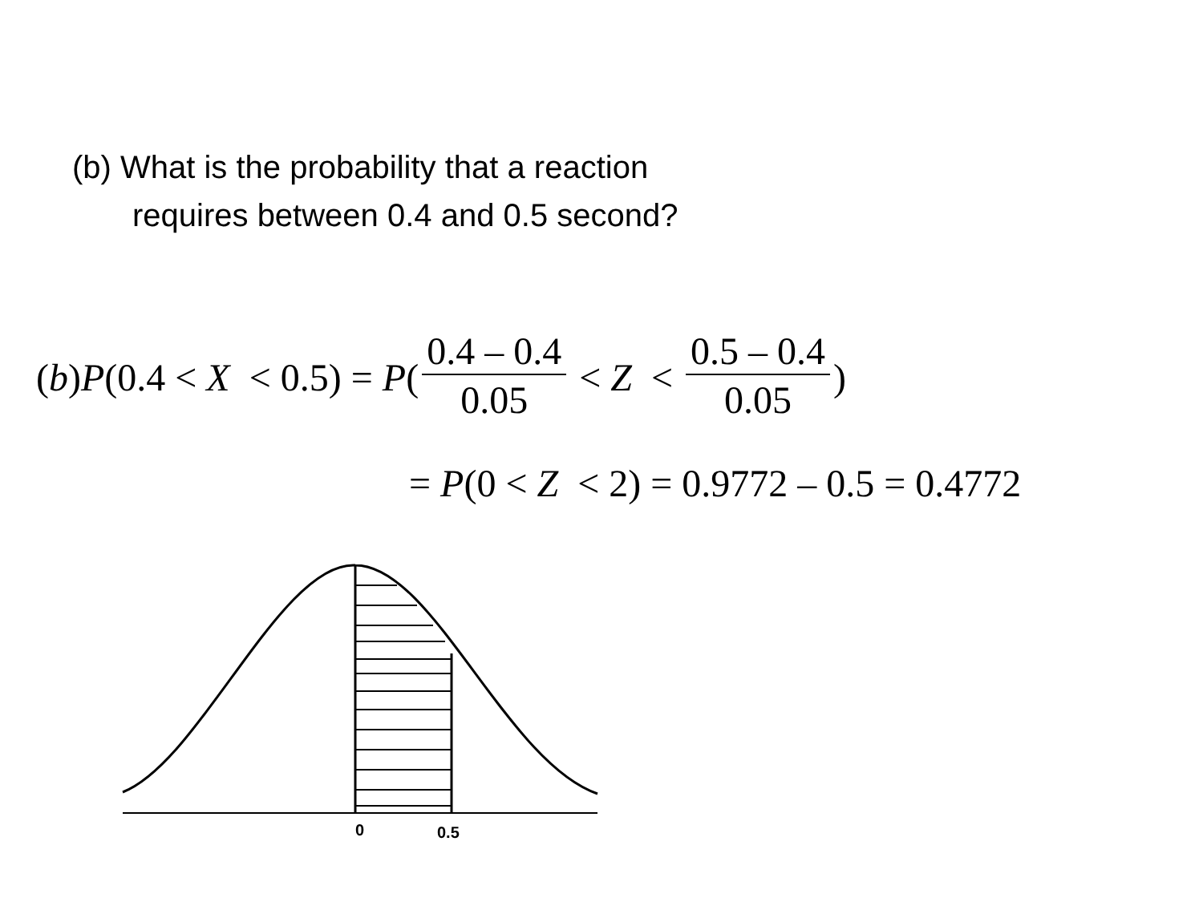(b) What is the probability that a reaction
requires between 0.4 and 0.5 second?
(b) P (0.4 < X < 0.5) = P (0.4 – 0.4 0.05 < Z < 0.5 – 0.4 0.05)
= P(0 < Z < 2) = 0.9772 – 0.5 = 0.4772
0
0.5